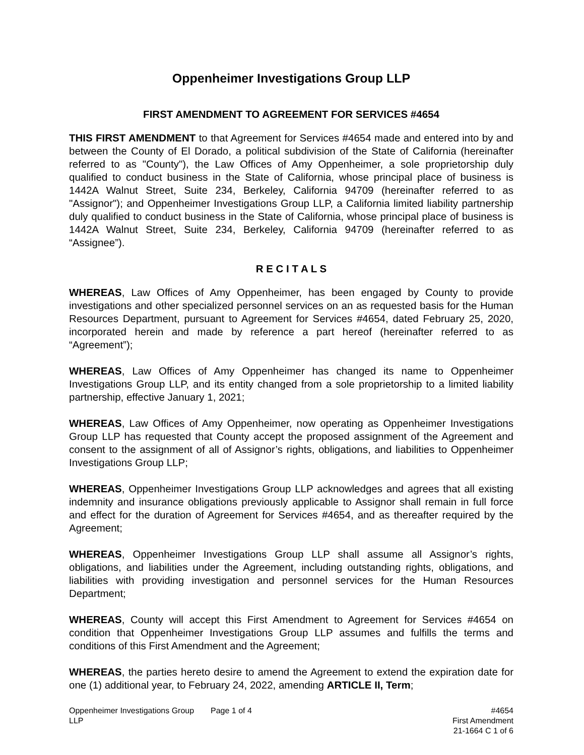Oppenheimer Investigations Group LLP
FIRST AMENDMENT TO AGREEMENT FOR SERVICES #4654
THIS FIRST AMENDMENT to that Agreement for Services #4654 made and entered into by and between the County of El Dorado, a political subdivision of the State of California (hereinafter referred to as "County"), the Law Offices of Amy Oppenheimer, a sole proprietorship duly qualified to conduct business in the State of California, whose principal place of business is 1442A Walnut Street, Suite 234, Berkeley, California 94709 (hereinafter referred to as "Assignor"); and Oppenheimer Investigations Group LLP, a California limited liability partnership duly qualified to conduct business in the State of California, whose principal place of business is 1442A Walnut Street, Suite 234, Berkeley, California 94709 (hereinafter referred to as “Assignee”).
R E C I T A L S
WHEREAS, Law Offices of Amy Oppenheimer, has been engaged by County to provide investigations and other specialized personnel services on an as requested basis for the Human Resources Department, pursuant to Agreement for Services #4654, dated February 25, 2020, incorporated herein and made by reference a part hereof (hereinafter referred to as “Agreement”);
WHEREAS, Law Offices of Amy Oppenheimer has changed its name to Oppenheimer Investigations Group LLP, and its entity changed from a sole proprietorship to a limited liability partnership, effective January 1, 2021;
WHEREAS, Law Offices of Amy Oppenheimer, now operating as Oppenheimer Investigations Group LLP has requested that County accept the proposed assignment of the Agreement and consent to the assignment of all of Assignor’s rights, obligations, and liabilities to Oppenheimer Investigations Group LLP;
WHEREAS, Oppenheimer Investigations Group LLP acknowledges and agrees that all existing indemnity and insurance obligations previously applicable to Assignor shall remain in full force and effect for the duration of Agreement for Services #4654, and as thereafter required by the Agreement;
WHEREAS, Oppenheimer Investigations Group LLP shall assume all Assignor’s rights, obligations, and liabilities under the Agreement, including outstanding rights, obligations, and liabilities with providing investigation and personnel services for the Human Resources Department;
WHEREAS, County will accept this First Amendment to Agreement for Services #4654 on condition that Oppenheimer Investigations Group LLP assumes and fulfills the terms and conditions of this First Amendment and the Agreement;
WHEREAS, the parties hereto desire to amend the Agreement to extend the expiration date for one (1) additional year, to February 24, 2022, amending ARTICLE II, Term;
Oppenheimer Investigations Group LLP
Page 1 of 4 #4654
First Amendment
21-1664 C 1 of 6